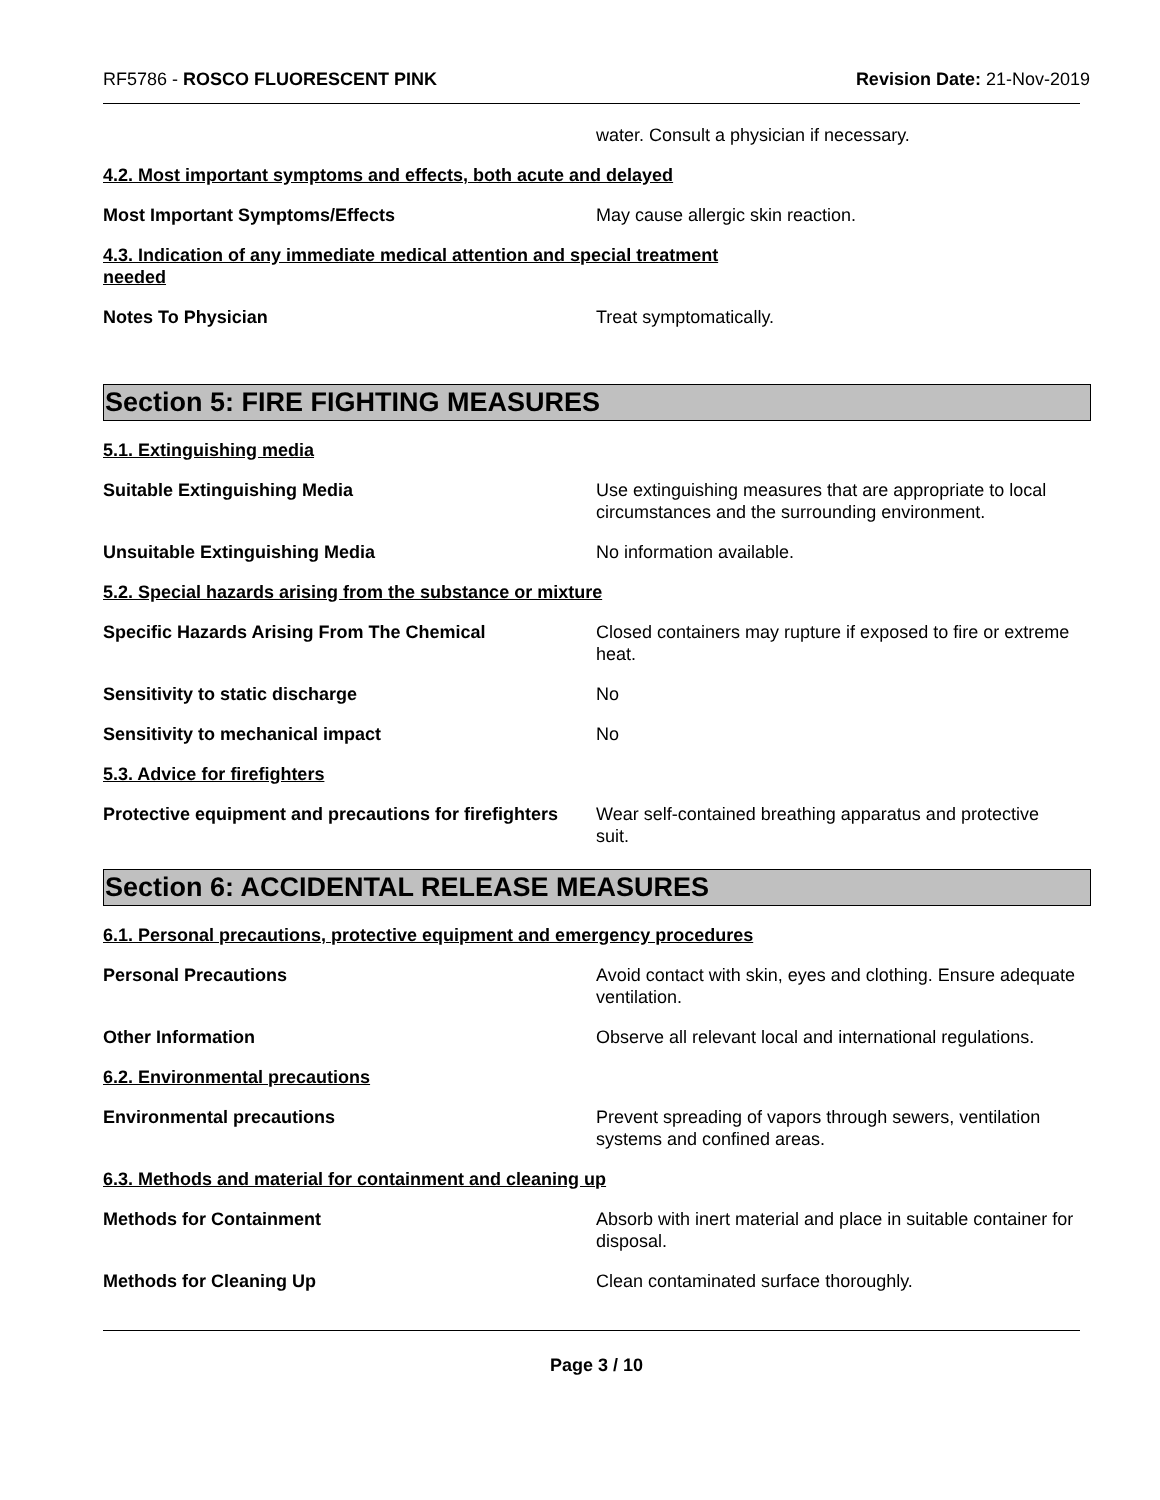RF5786 - ROSCO FLUORESCENT PINK
Revision Date: 21-Nov-2019
water. Consult a physician if necessary.
4.2. Most important symptoms and effects, both acute and delayed
Most Important Symptoms/Effects May cause allergic skin reaction.
4.3. Indication of any immediate medical attention and special treatment
needed
Notes To Physician Treat symptomatically.
Section 5: FIRE FIGHTING MEASURES
5.1. Extinguishing media
Suitable Extinguishing Media Use extinguishing measures that are appropriate to local circumstances and the surrounding environment.
Unsuitable Extinguishing Media No information available.
5.2. Special hazards arising from the substance or mixture
Specific Hazards Arising From The Chemical Closed containers may rupture if exposed to fire or extreme heat.
Sensitivity to static discharge No
Sensitivity to mechanical impact No
5.3. Advice for firefighters
Protective equipment and precautions for firefighters
Wear self-contained breathing apparatus and protective suit.
Section 6: ACCIDENTAL RELEASE MEASURES
6.1. Personal precautions, protective equipment and emergency procedures
Personal Precautions Avoid contact with skin, eyes and clothing. Ensure adequate ventilation.
Other Information Observe all relevant local and international regulations.
6.2. Environmental precautions
Environmental precautions Prevent spreading of vapors through sewers, ventilation systems and confined areas.
6.3. Methods and material for containment and cleaning up
Methods for Containment Absorb with inert material and place in suitable container for disposal.
Methods for Cleaning Up Clean contaminated surface thoroughly.
Page 3 / 10